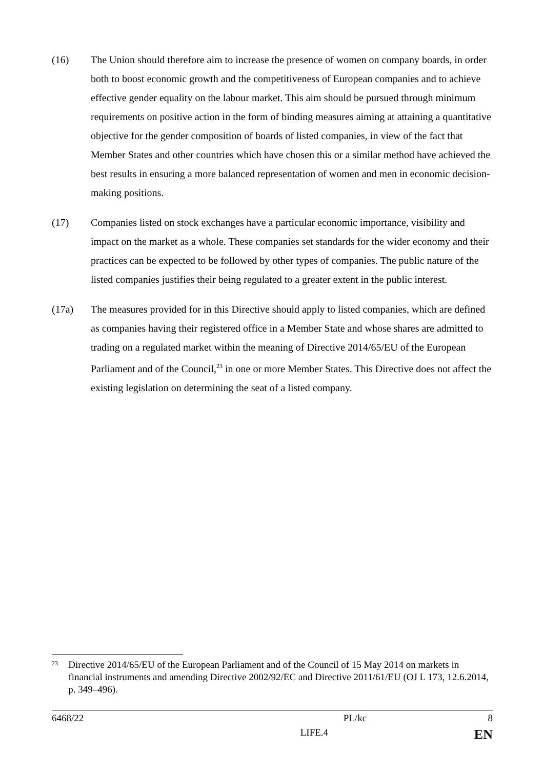(16) The Union should therefore aim to increase the presence of women on company boards, in order both to boost economic growth and the competitiveness of European companies and to achieve effective gender equality on the labour market. This aim should be pursued through minimum requirements on positive action in the form of binding measures aiming at attaining a quantitative objective for the gender composition of boards of listed companies, in view of the fact that Member States and other countries which have chosen this or a similar method have achieved the best results in ensuring a more balanced representation of women and men in economic decision-making positions.
(17) Companies listed on stock exchanges have a particular economic importance, visibility and impact on the market as a whole. These companies set standards for the wider economy and their practices can be expected to be followed by other types of companies. The public nature of the listed companies justifies their being regulated to a greater extent in the public interest.
(17a) The measures provided for in this Directive should apply to listed companies, which are defined as companies having their registered office in a Member State and whose shares are admitted to trading on a regulated market within the meaning of Directive 2014/65/EU of the European Parliament and of the Council,<sup>23</sup> in one or more Member States. This Directive does not affect the existing legislation on determining the seat of a listed company.
23
Directive 2014/65/EU of the European Parliament and of the Council of 15 May 2014 on markets in financial instruments and amending Directive 2002/92/EC and Directive 2011/61/EU (OJ L 173, 12.6.2014, p. 349–496).
6468/22 PL/kc 8
LIFE.4 EN